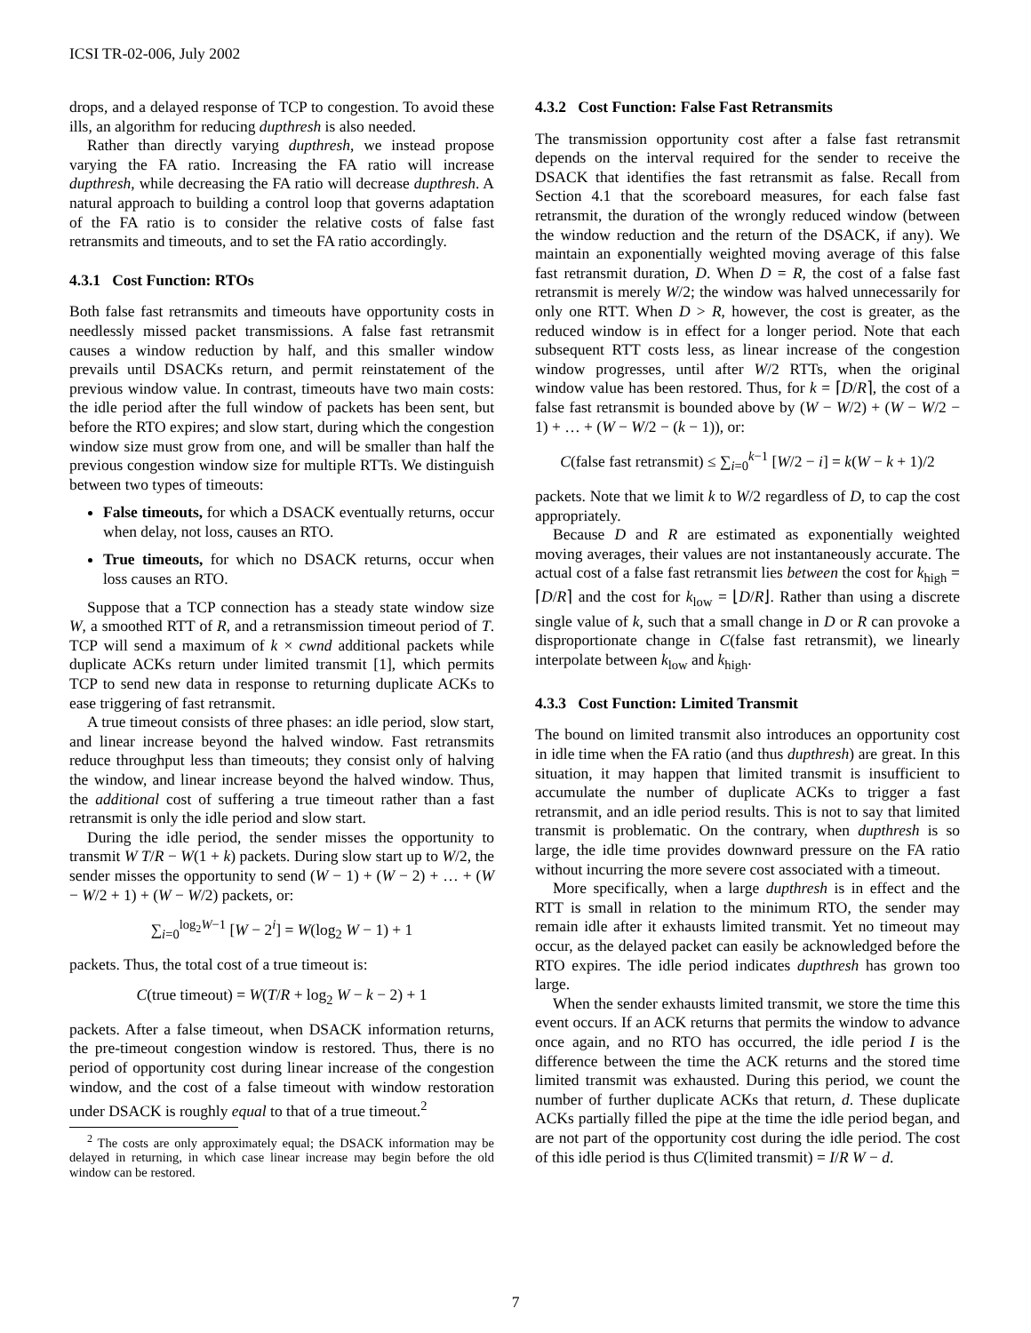ICSI TR-02-006, July 2002
drops, and a delayed response of TCP to congestion. To avoid these ills, an algorithm for reducing dupthresh is also needed.
Rather than directly varying dupthresh, we instead propose varying the FA ratio. Increasing the FA ratio will increase dupthresh, while decreasing the FA ratio will decrease dupthresh. A natural approach to building a control loop that governs adaptation of the FA ratio is to consider the relative costs of false fast retransmits and timeouts, and to set the FA ratio accordingly.
4.3.1 Cost Function: RTOs
Both false fast retransmits and timeouts have opportunity costs in needlessly missed packet transmissions. A false fast retransmit causes a window reduction by half, and this smaller window prevails until DSACKs return, and permit reinstatement of the previous window value. In contrast, timeouts have two main costs: the idle period after the full window of packets has been sent, but before the RTO expires; and slow start, during which the congestion window size must grow from one, and will be smaller than half the previous congestion window size for multiple RTTs. We distinguish between two types of timeouts:
False timeouts, for which a DSACK eventually returns, occur when delay, not loss, causes an RTO.
True timeouts, for which no DSACK returns, occur when loss causes an RTO.
Suppose that a TCP connection has a steady state window size W, a smoothed RTT of R, and a retransmission timeout period of T. TCP will send a maximum of k × cwnd additional packets while duplicate ACKs return under limited transmit [1], which permits TCP to send new data in response to returning duplicate ACKs to ease triggering of fast retransmit.
A true timeout consists of three phases: an idle period, slow start, and linear increase beyond the halved window. Fast retransmits reduce throughput less than timeouts; they consist only of halving the window, and linear increase beyond the halved window. Thus, the additional cost of suffering a true timeout rather than a fast retransmit is only the idle period and slow start.
During the idle period, the sender misses the opportunity to transmit W T/R − W(1 + k) packets. During slow start up to W/2, the sender misses the opportunity to send (W − 1) + (W − 2) + … + (W − W/2 + 1) + (W − W/2) packets, or:
∑<sub>i=0</sub><sup>log<sub>2</sub>W−1</sup> [W − 2<sup>i</sup>] = W(log<sub>2</sub> W − 1) + 1
packets. Thus, the total cost of a true timeout is:
C(true timeout) = W(T/R + log<sub>2</sub> W − k − 2) + 1
packets. After a false timeout, when DSACK information returns, the pre-timeout congestion window is restored. Thus, there is no period of opportunity cost during linear increase of the congestion window, and the cost of a false timeout with window restoration under DSACK is roughly equal to that of a true timeout.<sup>2</sup>
<sup>2</sup> The costs are only approximately equal; the DSACK information may be delayed in returning, in which case linear increase may begin before the old window can be restored.
4.3.2 Cost Function: False Fast Retransmits
The transmission opportunity cost after a false fast retransmit depends on the interval required for the sender to receive the DSACK that identifies the fast retransmit as false. Recall from Section 4.1 that the scoreboard measures, for each false fast retransmit, the duration of the wrongly reduced window (between the window reduction and the return of the DSACK, if any). We maintain an exponentially weighted moving average of this false fast retransmit duration, D. When D = R, the cost of a false fast retransmit is merely W/2; the window was halved unnecessarily for only one RTT. When D > R, however, the cost is greater, as the reduced window is in effect for a longer period. Note that each subsequent RTT costs less, as linear increase of the congestion window progresses, until after W/2 RTTs, when the original window value has been restored. Thus, for k = ⌈D/R⌉, the cost of a false fast retransmit is bounded above by (W − W/2) + (W − W/2 − 1) + … + (W − W/2 − (k − 1)), or:
C(false fast retransmit) ≤ ∑<sub>i=0</sub><sup>k−1</sup> [W/2 − i] = k(W − k + 1)/2
packets. Note that we limit k to W/2 regardless of D, to cap the cost appropriately.
Because D and R are estimated as exponentially weighted moving averages, their values are not instantaneously accurate. The actual cost of a false fast retransmit lies between the cost for k<sub>high</sub> = ⌈D/R⌉ and the cost for k<sub>low</sub> = ⌊D/R⌋. Rather than using a discrete single value of k, such that a small change in D or R can provoke a disproportionate change in C(false fast retransmit), we linearly interpolate between k<sub>low</sub> and k<sub>high</sub>.
4.3.3 Cost Function: Limited Transmit
The bound on limited transmit also introduces an opportunity cost in idle time when the FA ratio (and thus dupthresh) are great. In this situation, it may happen that limited transmit is insufficient to accumulate the number of duplicate ACKs to trigger a fast retransmit, and an idle period results. This is not to say that limited transmit is problematic. On the contrary, when dupthresh is so large, the idle time provides downward pressure on the FA ratio without incurring the more severe cost associated with a timeout.
More specifically, when a large dupthresh is in effect and the RTT is small in relation to the minimum RTO, the sender may remain idle after it exhausts limited transmit. Yet no timeout may occur, as the delayed packet can easily be acknowledged before the RTO expires. The idle period indicates dupthresh has grown too large.
When the sender exhausts limited transmit, we store the time this event occurs. If an ACK returns that permits the window to advance once again, and no RTO has occurred, the idle period I is the difference between the time the ACK returns and the stored time limited transmit was exhausted. During this period, we count the number of further duplicate ACKs that return, d. These duplicate ACKs partially filled the pipe at the time the idle period began, and are not part of the opportunity cost during the idle period. The cost of this idle period is thus C(limited transmit) = I/R W − d.
7